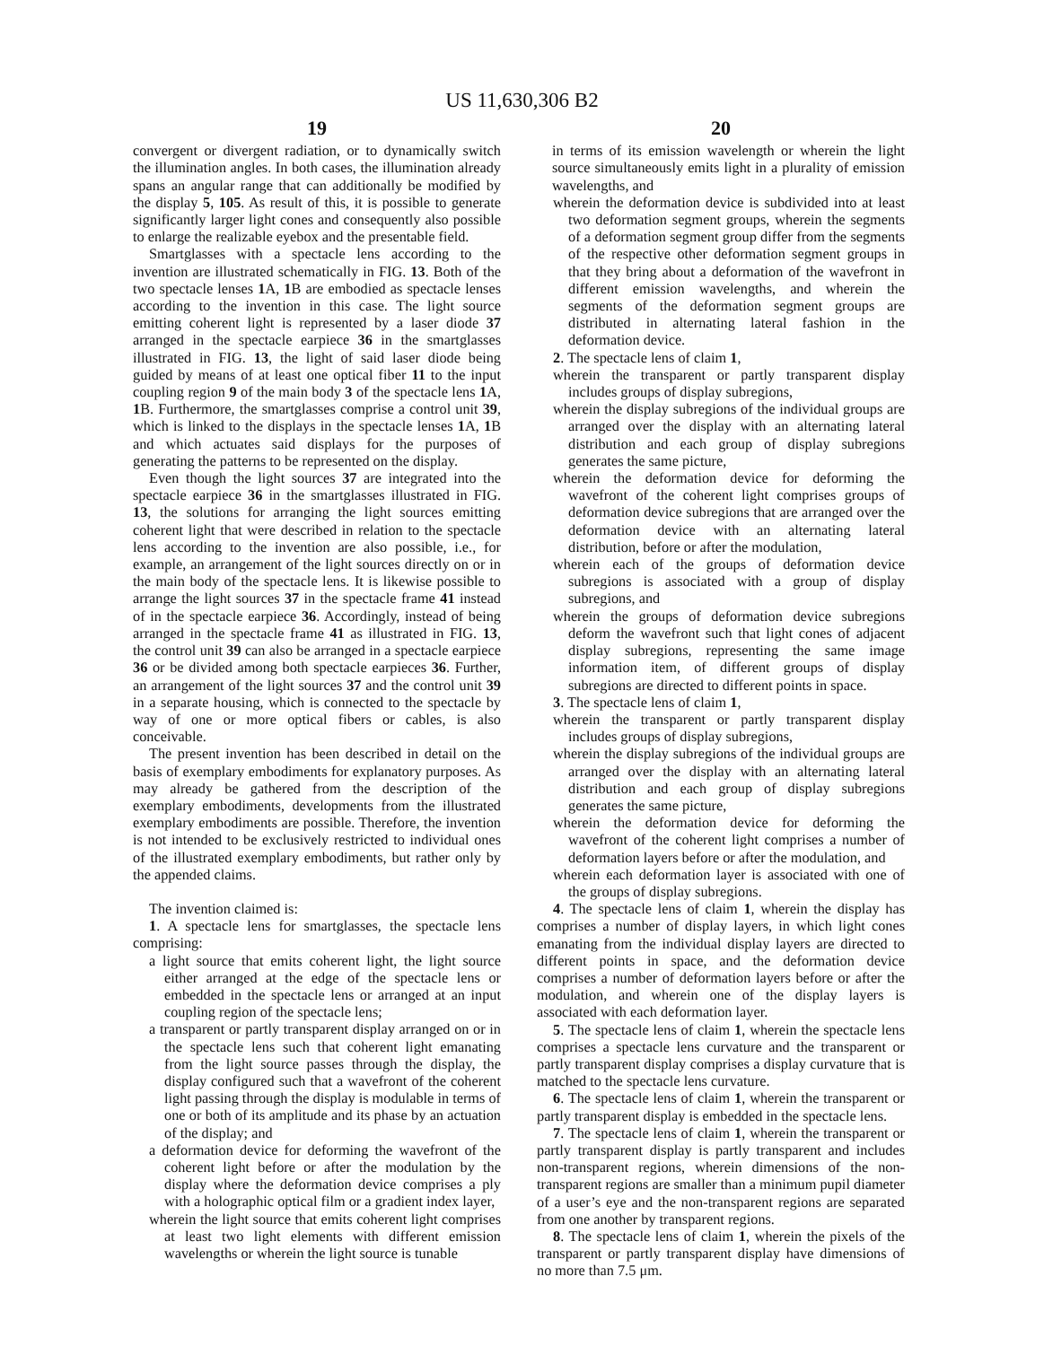US 11,630,306 B2
19
convergent or divergent radiation, or to dynamically switch the illumination angles. In both cases, the illumination already spans an angular range that can additionally be modified by the display 5, 105. As result of this, it is possible to generate significantly larger light cones and consequently also possible to enlarge the realizable eyebox and the presentable field.
Smartglasses with a spectacle lens according to the invention are illustrated schematically in FIG. 13. Both of the two spectacle lenses 1 A, 1 B are embodied as spectacle lenses according to the invention in this case. The light source emitting coherent light is represented by a laser diode 37 arranged in the spectacle earpiece 36 in the smartglasses illustrated in FIG. 13, the light of said laser diode being guided by means of at least one optical fiber 11 to the input coupling region 9 of the main body 3 of the spectacle lens 1 A, 1 B. Furthermore, the smartglasses comprise a control unit 39, which is linked to the displays in the spectacle lenses 1 A, 1 B and which actuates said displays for the purposes of generating the patterns to be represented on the display.
Even though the light sources 37 are integrated into the spectacle earpiece 36 in the smartglasses illustrated in FIG. 13, the solutions for arranging the light sources emitting coherent light that were described in relation to the spectacle lens according to the invention are also possible, i.e., for example, an arrangement of the light sources directly on or in the main body of the spectacle lens. It is likewise possible to arrange the light sources 37 in the spectacle frame 41 instead of in the spectacle earpiece 36. Accordingly, instead of being arranged in the spectacle frame 41 as illustrated in FIG. 13, the control unit 39 can also be arranged in a spectacle earpiece 36 or be divided among both spectacle earpieces 36. Further, an arrangement of the light sources 37 and the control unit 39 in a separate housing, which is connected to the spectacle by way of one or more optical fibers or cables, is also conceivable.
The present invention has been described in detail on the basis of exemplary embodiments for explanatory purposes. As may already be gathered from the description of the exemplary embodiments, developments from the illustrated exemplary embodiments are possible. Therefore, the invention is not intended to be exclusively restricted to individual ones of the illustrated exemplary embodiments, but rather only by the appended claims.
The invention claimed is:
1. A spectacle lens for smartglasses, the spectacle lens comprising:
a light source that emits coherent light, the light source either arranged at the edge of the spectacle lens or embedded in the spectacle lens or arranged at an input coupling region of the spectacle lens;
a transparent or partly transparent display arranged on or in the spectacle lens such that coherent light emanating from the light source passes through the display, the display configured such that a wavefront of the coherent light passing through the display is modulable in terms of one or both of its amplitude and its phase by an actuation of the display; and
a deformation device for deforming the wavefront of the coherent light before or after the modulation by the display where the deformation device comprises a ply with a holographic optical film or a gradient index layer,
wherein the light source that emits coherent light comprises at least two light elements with different emission wavelengths or wherein the light source is tunable
20
in terms of its emission wavelength or wherein the light source simultaneously emits light in a plurality of emission wavelengths, and
wherein the deformation device is subdivided into at least two deformation segment groups, wherein the segments of a deformation segment group differ from the segments of the respective other deformation segment groups in that they bring about a deformation of the wavefront in different emission wavelengths, and wherein the segments of the deformation segment groups are distributed in alternating lateral fashion in the deformation device.
2. The spectacle lens of claim 1,
wherein the transparent or partly transparent display includes groups of display subregions,
wherein the display subregions of the individual groups are arranged over the display with an alternating lateral distribution and each group of display subregions generates the same picture,
wherein the deformation device for deforming the wavefront of the coherent light comprises groups of deformation device subregions that are arranged over the deformation device with an alternating lateral distribution, before or after the modulation,
wherein each of the groups of deformation device subregions is associated with a group of display subregions, and
wherein the groups of deformation device subregions deform the wavefront such that light cones of adjacent display subregions, representing the same image information item, of different groups of display subregions are directed to different points in space.
3. The spectacle lens of claim 1,
wherein the transparent or partly transparent display includes groups of display subregions,
wherein the display subregions of the individual groups are arranged over the display with an alternating lateral distribution and each group of display subregions generates the same picture,
wherein the deformation device for deforming the wavefront of the coherent light comprises a number of deformation layers before or after the modulation, and
wherein each deformation layer is associated with one of the groups of display subregions.
4. The spectacle lens of claim 1, wherein the display has comprises a number of display layers, in which light cones emanating from the individual display layers are directed to different points in space, and the deformation device comprises a number of deformation layers before or after the modulation, and wherein one of the display layers is associated with each deformation layer.
5. The spectacle lens of claim 1, wherein the spectacle lens comprises a spectacle lens curvature and the transparent or partly transparent display comprises a display curvature that is matched to the spectacle lens curvature.
6. The spectacle lens of claim 1, wherein the transparent or partly transparent display is embedded in the spectacle lens.
7. The spectacle lens of claim 1, wherein the transparent or partly transparent display is partly transparent and includes non-transparent regions, wherein dimensions of the non-transparent regions are smaller than a minimum pupil diameter of a user’s eye and the non-transparent regions are separated from one another by transparent regions.
8. The spectacle lens of claim 1, wherein the pixels of the transparent or partly transparent display have dimensions of no more than 7.5 μm.